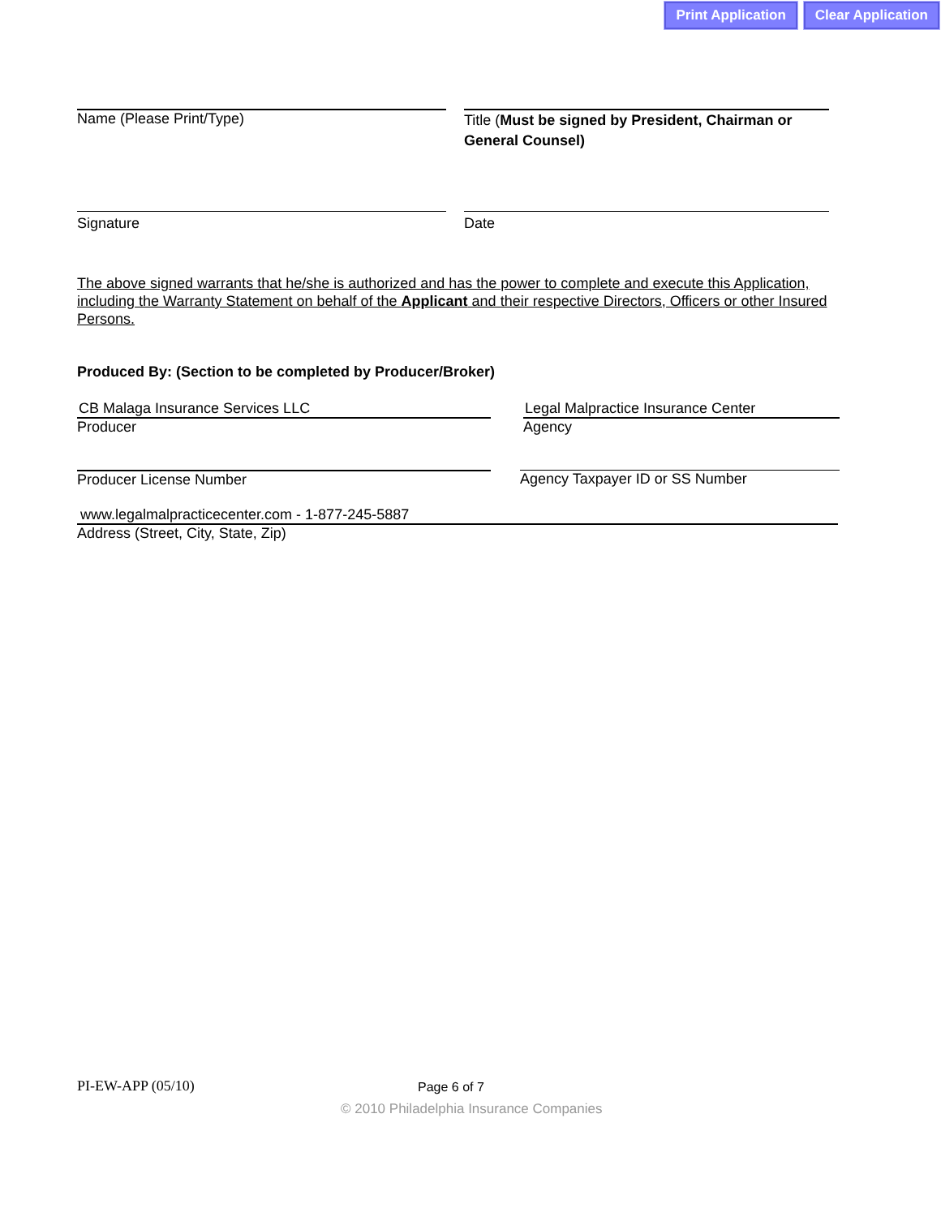Print Application Clear Application
Name (Please Print/Type)
Title (Must be signed by President, Chairman or General Counsel)
Signature Date
The above signed warrants that he/she is authorized and has the power to complete and execute this Application, including the Warranty Statement on behalf of the Applicant and their respective Directors, Officers or other Insured Persons.
Produced By: (Section to be completed by Producer/Broker)
CB Malaga Insurance Services LLC
Producer
Legal Malpractice Insurance Center
Agency
Producer License Number Agency Taxpayer ID or SS Number
www.legalmalpracticecenter.com - 1-877-245-5887
Address (Street, City, State, Zip)
PI-EW-APP (05/10) Page 6 of 7
© 2010 Philadelphia Insurance Companies